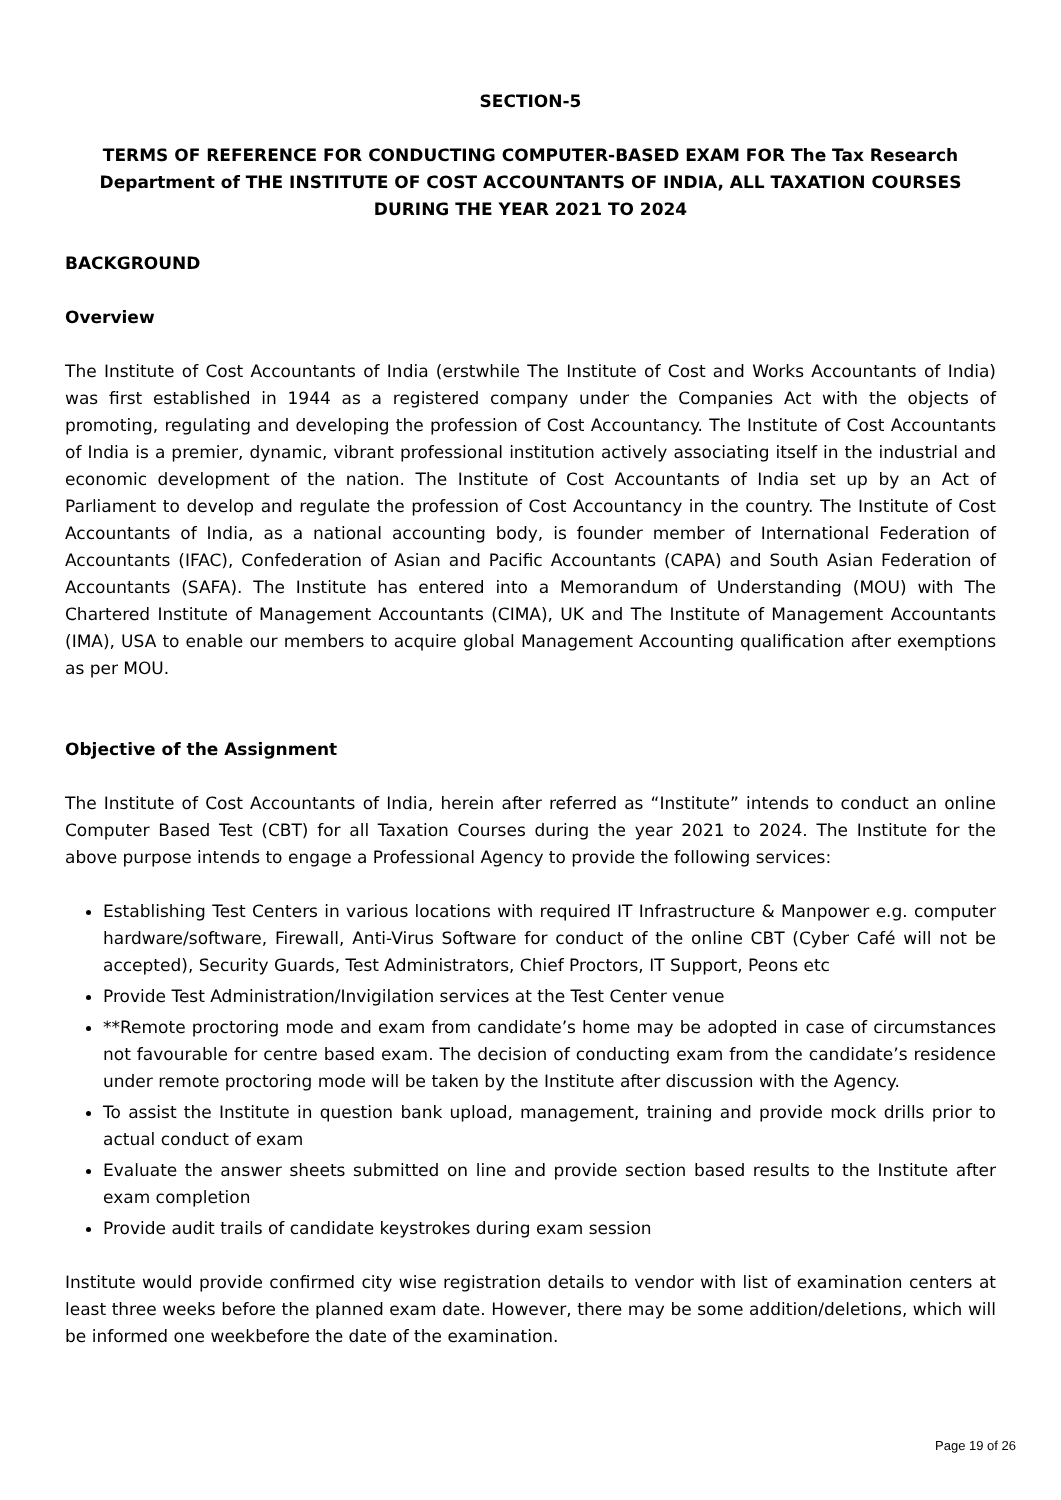SECTION-5
TERMS OF REFERENCE FOR CONDUCTING COMPUTER-BASED EXAM FOR The Tax Research Department of THE INSTITUTE OF COST ACCOUNTANTS OF INDIA, ALL TAXATION COURSES DURING THE YEAR 2021 TO 2024
BACKGROUND
Overview
The Institute of Cost Accountants of India (erstwhile The Institute of Cost and Works Accountants of India) was first established in 1944 as a registered company under the Companies Act with the objects of promoting, regulating and developing the profession of Cost Accountancy. The Institute of Cost Accountants of India is a premier, dynamic, vibrant professional institution actively associating itself in the industrial and economic development of the nation. The Institute of Cost Accountants of India set up by an Act of Parliament to develop and regulate the profession of Cost Accountancy in the country. The Institute of Cost Accountants of India, as a national accounting body, is founder member of International Federation of Accountants (IFAC), Confederation of Asian and Pacific Accountants (CAPA) and South Asian Federation of Accountants (SAFA). The Institute has entered into a Memorandum of Understanding (MOU) with The Chartered Institute of Management Accountants (CIMA), UK and The Institute of Management Accountants (IMA), USA to enable our members to acquire global Management Accounting qualification after exemptions as per MOU.
Objective of the Assignment
The Institute of Cost Accountants of India, herein after referred as “Institute” intends to conduct an online Computer Based Test (CBT) for all Taxation Courses during the year 2021 to 2024. The Institute for the above purpose intends to engage a Professional Agency to provide the following services:
Establishing Test Centers in various locations with required IT Infrastructure & Manpower e.g. computer hardware/software, Firewall, Anti-Virus Software for conduct of the online CBT (Cyber Café will not be accepted), Security Guards, Test Administrators, Chief Proctors, IT Support, Peons etc
Provide Test Administration/Invigilation services at the Test Center venue
**Remote proctoring mode and exam from candidate’s home may be adopted in case of circumstances not favourable for centre based exam. The decision of conducting exam from the candidate’s residence under remote proctoring mode will be taken by the Institute after discussion with the Agency.
To assist the Institute in question bank upload, management, training and provide mock drills prior to actual conduct of exam
Evaluate the answer sheets submitted on line and provide section based results to the Institute after exam completion
Provide audit trails of candidate keystrokes during exam session
Institute would provide confirmed city wise registration details to vendor with list of examination centers at least three weeks before the planned exam date. However, there may be some addition/deletions, which will be informed one weekbefore the date of the examination.
Page 19 of 26